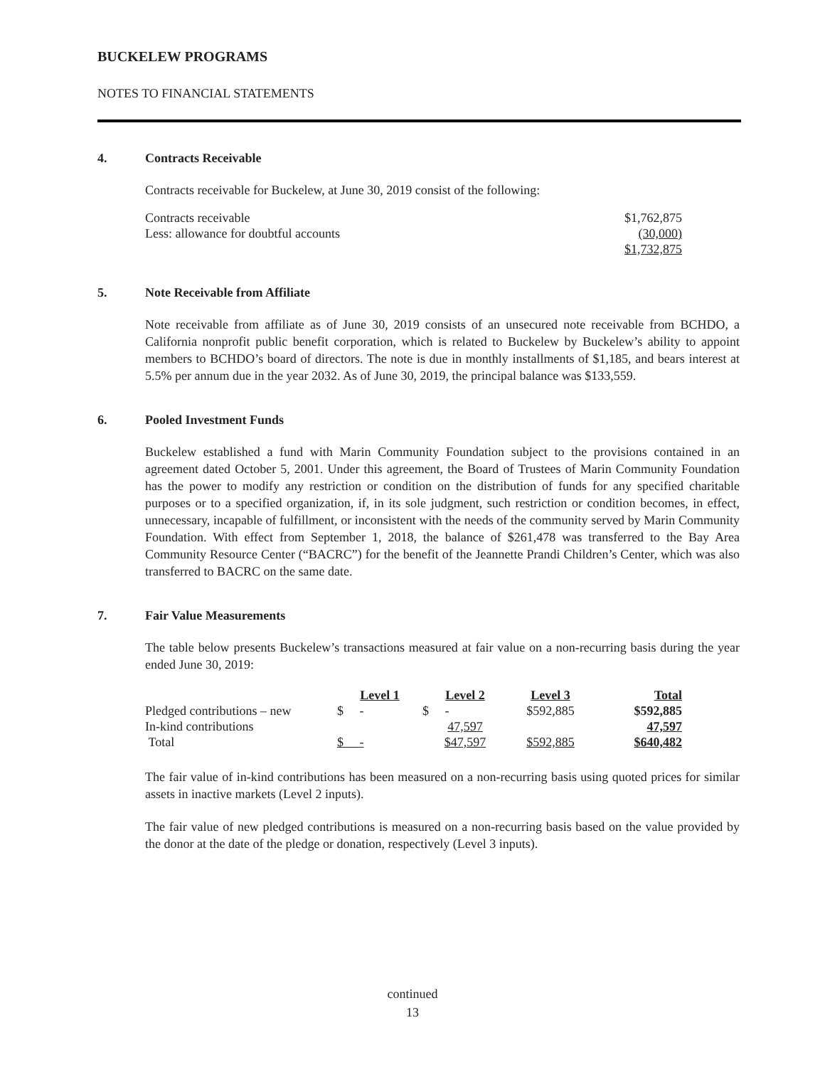BUCKELEW PROGRAMS
NOTES TO FINANCIAL STATEMENTS
4. Contracts Receivable
Contracts receivable for Buckelew, at June 30, 2019 consist of the following:
| Contracts receivable | $1,762,875 |
| Less: allowance for doubtful accounts | (30,000) |
| | $1,732,875 |
5. Note Receivable from Affiliate
Note receivable from affiliate as of June 30, 2019 consists of an unsecured note receivable from BCHDO, a California nonprofit public benefit corporation, which is related to Buckelew by Buckelew’s ability to appoint members to BCHDO’s board of directors. The note is due in monthly installments of $1,185, and bears interest at 5.5% per annum due in the year 2032. As of June 30, 2019, the principal balance was $133,559.
6. Pooled Investment Funds
Buckelew established a fund with Marin Community Foundation subject to the provisions contained in an agreement dated October 5, 2001. Under this agreement, the Board of Trustees of Marin Community Foundation has the power to modify any restriction or condition on the distribution of funds for any specified charitable purposes or to a specified organization, if, in its sole judgment, such restriction or condition becomes, in effect, unnecessary, incapable of fulfillment, or inconsistent with the needs of the community served by Marin Community Foundation. With effect from September 1, 2018, the balance of $261,478 was transferred to the Bay Area Community Resource Center (“BACRC”) for the benefit of the Jeannette Prandi Children’s Center, which was also transferred to BACRC on the same date.
7. Fair Value Measurements
The table below presents Buckelew’s transactions measured at fair value on a non-recurring basis during the year ended June 30, 2019:
| | Level 1 | Level 2 | Level 3 | Total |
| --- | --- | --- | --- | --- |
| Pledged contributions – new | $ - | $ - | $592,885 | $592,885 |
| In-kind contributions | | 47,597 | | 47,597 |
| Total | $ - | $47,597 | $592,885 | $640,482 |
The fair value of in-kind contributions has been measured on a non-recurring basis using quoted prices for similar assets in inactive markets (Level 2 inputs).
The fair value of new pledged contributions is measured on a non-recurring basis based on the value provided by the donor at the date of the pledge or donation, respectively (Level 3 inputs).
continued
13